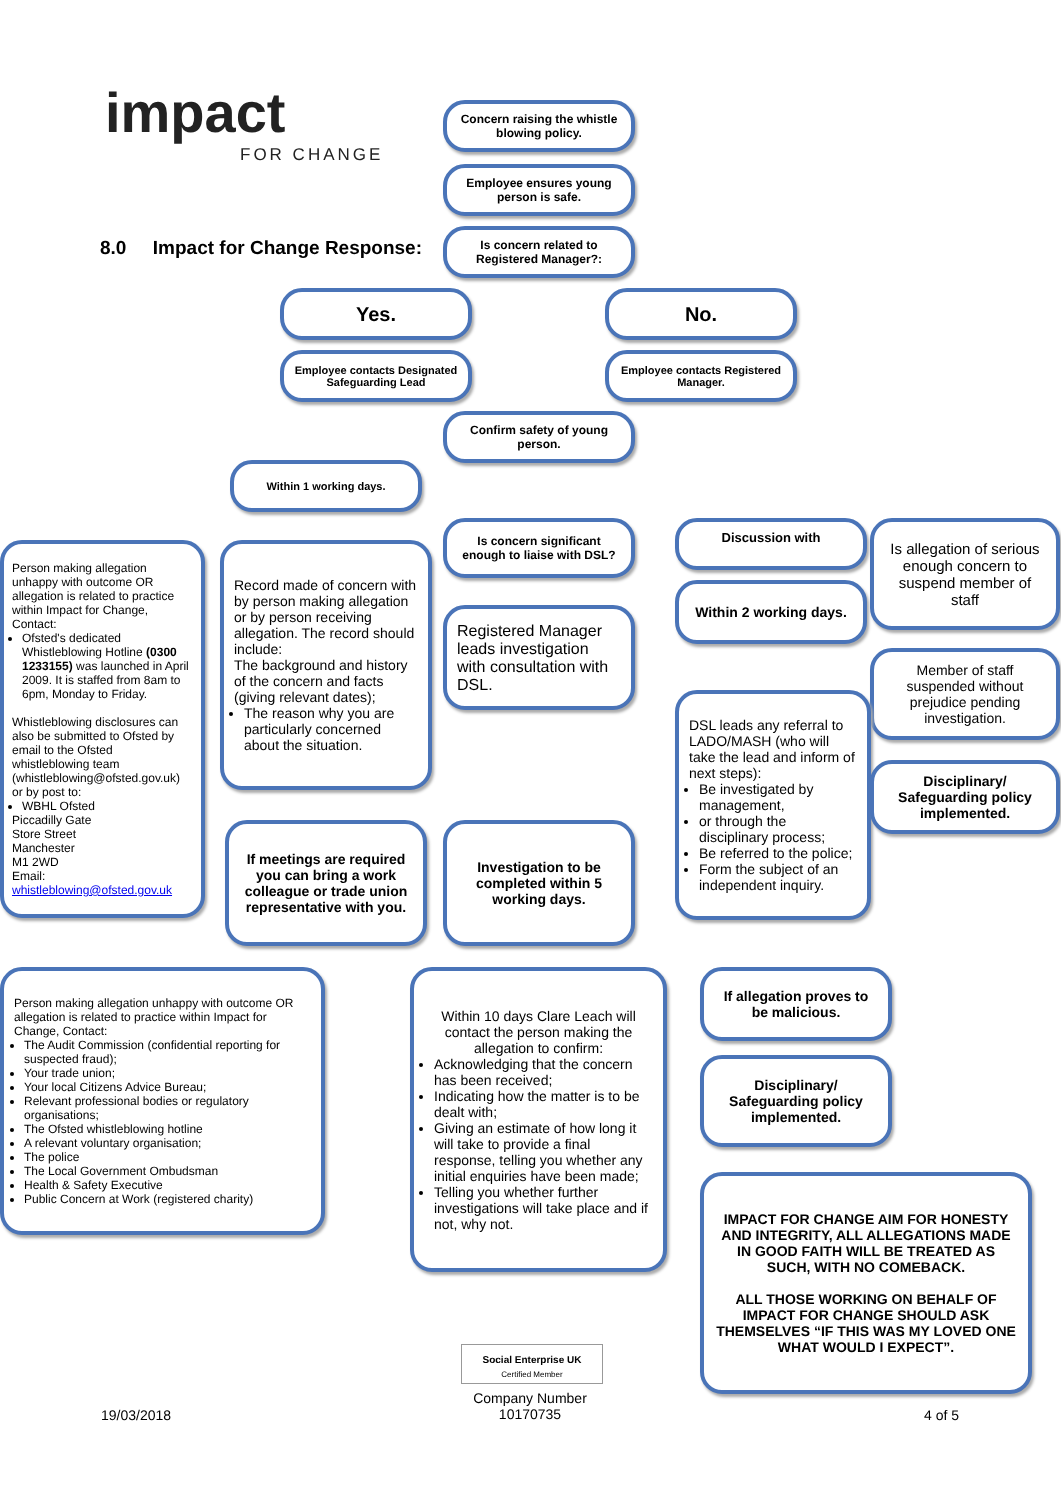impact
FOR CHANGE
8.0 Impact for Change Response:
Concern raising the whistle blowing policy.
Employee ensures young person is safe.
Is concern related to Registered Manager?:
Yes. No.
Employee contacts Designated Safeguarding Lead
Employee contacts Registered Manager.
Confirm safety of young person.
Within 1 working days.
Is concern significant enough to liaise with DSL?
Discussion with
Within 2 working days.
Is allegation of serious enough concern to suspend member of staff
Person making allegation unhappy with outcome OR allegation is related to practice within Impact for Change, Contact:
Ofsted's dedicated Whistleblowing Hotline (0300 1233155) was launched in April 2009. It is staffed from 8am to 6pm, Monday to Friday.
Whistleblowing disclosures can also be submitted to Ofsted by email to the Ofsted whistleblowing team (whistleblowing@ofsted.gov.uk) or by post to:
WBHL Ofsted
Piccadilly Gate
Store Street
Manchester
M1 2WD
Email:
whistleblowing@ofsted.gov.uk
Record made of concern with by person making allegation or by person receiving allegation. The record should include:
The background and history of the concern and facts (giving relevant dates);
The reason why you are particularly concerned about the situation.
Registered Manager leads investigation with consultation with DSL.
Member of staff suspended without prejudice pending investigation.
DSL leads any referral to LADO/MASH (who will take the lead and inform of next steps):
Be investigated by management,
or through the disciplinary process;
Be referred to the police;
Form the subject of an independent inquiry.
Disciplinary/ Safeguarding policy implemented.
If meetings are required you can bring a work colleague or trade union representative with you.
Investigation to be completed within 5 working days.
Person making allegation unhappy with outcome OR allegation is related to practice within Impact for Change, Contact:
The Audit Commission (confidential reporting for suspected fraud);
Your trade union;
Your local Citizens Advice Bureau;
Relevant professional bodies or regulatory organisations;
The Ofsted whistleblowing hotline
A relevant voluntary organisation;
The police
The Local Government Ombudsman
Health & Safety Executive
Public Concern at Work (registered charity)
Within 10 days Clare Leach will contact the person making the allegation to confirm:
Acknowledging that the concern has been received;
Indicating how the matter is to be dealt with;
Giving an estimate of how long it will take to provide a final response, telling you whether any initial enquiries have been made;
Telling you whether further investigations will take place and if not, why not.
If allegation proves to be malicious.
Disciplinary/ Safeguarding policy implemented.
IMPACT FOR CHANGE AIM FOR HONESTY AND INTEGRITY, ALL ALLEGATIONS MADE IN GOOD FAITH WILL BE TREATED AS SUCH, WITH NO COMEBACK.
ALL THOSE WORKING ON BEHALF OF IMPACT FOR CHANGE SHOULD ASK THEMSELVES “IF THIS WAS MY LOVED ONE WHAT WOULD I EXPECT”.
Social Enterprise UK
Certified Member
Company Number
10170735
19/03/2018 4 of 5